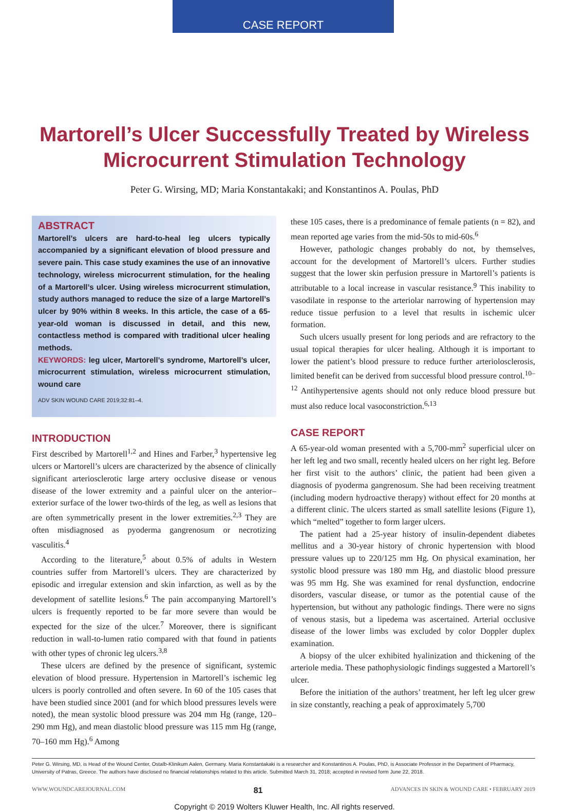CASE REPORT
Martorell’s Ulcer Successfully Treated by Wireless
Microcurrent Stimulation Technology
Peter G. Wirsing, MD; Maria Konstantakaki; and Konstantinos A. Poulas, PhD
ABSTRACT
Martorell’s ulcers are hard-to-heal leg ulcers typically accompanied by a significant elevation of blood pressure and severe pain. This case study examines the use of an innovative technology, wireless microcurrent stimulation, for the healing of a Martorell’s ulcer. Using wireless microcurrent stimulation, study authors managed to reduce the size of a large Martorell’s ulcer by 90% within 8 weeks. In this article, the case of a 65-year-old woman is discussed in detail, and this new, contactless method is compared with traditional ulcer healing methods.
KEYWORDS: leg ulcer, Martorell’s syndrome, Martorell’s ulcer, microcurrent stimulation, wireless microcurrent stimulation, wound care
ADV SKIN WOUND CARE 2019;32:81–4.
INTRODUCTION
First described by Martorell<sup>1,2</sup> and Hines and Farber,<sup>3</sup> hypertensive leg ulcers or Martorell’s ulcers are characterized by the absence of clinically significant arteriosclerotic large artery occlusive disease or venous disease of the lower extremity and a painful ulcer on the anterior–exterior surface of the lower two-thirds of the leg, as well as lesions that are often symmetrically present in the lower extremities.<sup>2,3</sup> They are often misdiagnosed as pyoderma gangrenosum or necrotizing vasculitis.<sup>4</sup>
According to the literature,<sup>5</sup> about 0.5% of adults in Western countries suffer from Martorell’s ulcers. They are characterized by episodic and irregular extension and skin infarction, as well as by the development of satellite lesions.<sup>6</sup> The pain accompanying Martorell’s ulcers is frequently reported to be far more severe than would be expected for the size of the ulcer.<sup>7</sup> Moreover, there is significant reduction in wall-to-lumen ratio compared with that found in patients with other types of chronic leg ulcers.<sup>3,8</sup>
These ulcers are defined by the presence of significant, systemic elevation of blood pressure. Hypertension in Martorell’s ischemic leg ulcers is poorly controlled and often severe. In 60 of the 105 cases that have been studied since 2001 (and for which blood pressures levels were noted), the mean systolic blood pressure was 204 mm Hg (range, 120–290 mm Hg), and mean diastolic blood pressure was 115 mm Hg (range, 70–160 mm Hg).<sup>6</sup> Among
these 105 cases, there is a predominance of female patients (n = 82), and mean reported age varies from the mid-50s to mid-60s.<sup>6</sup>
However, pathologic changes probably do not, by themselves, account for the development of Martorell’s ulcers. Further studies suggest that the lower skin perfusion pressure in Martorell’s patients is attributable to a local increase in vascular resistance.<sup>9</sup> This inability to vasodilate in response to the arteriolar narrowing of hypertension may reduce tissue perfusion to a level that results in ischemic ulcer formation.
Such ulcers usually present for long periods and are refractory to the usual topical therapies for ulcer healing. Although it is important to lower the patient’s blood pressure to reduce further arteriolosclerosis, limited benefit can be derived from successful blood pressure control.<sup>10–12</sup> Antihypertensive agents should not only reduce blood pressure but must also reduce local vasoconstriction.<sup>6,13</sup>
CASE REPORT
A 65-year-old woman presented with a 5,700-mm<sup>2</sup> superficial ulcer on her left leg and two small, recently healed ulcers on her right leg. Before her first visit to the authors’ clinic, the patient had been given a diagnosis of pyoderma gangrenosum. She had been receiving treatment (including modern hydroactive therapy) without effect for 20 months at a different clinic. The ulcers started as small satellite lesions (Figure 1), which “melted” together to form larger ulcers.
The patient had a 25-year history of insulin-dependent diabetes mellitus and a 30-year history of chronic hypertension with blood pressure values up to 220/125 mm Hg. On physical examination, her systolic blood pressure was 180 mm Hg, and diastolic blood pressure was 95 mm Hg. She was examined for renal dysfunction, endocrine disorders, vascular disease, or tumor as the potential cause of the hypertension, but without any pathologic findings. There were no signs of venous stasis, but a lipedema was ascertained. Arterial occlusive disease of the lower limbs was excluded by color Doppler duplex examination.
A biopsy of the ulcer exhibited hyalinization and thickening of the arteriole media. These pathophysiologic findings suggested a Martorell’s ulcer.
Before the initiation of the authors’ treatment, her left leg ulcer grew in size constantly, reaching a peak of approximately 5,700
Peter G. Wirsing, MD, is Head of the Wound Center, Ostalb-Klinikum Aalen, Germany. Maria Konstantakaki is a researcher and Konstantinos A. Poulas, PhD, is Associate Professor in the Department of Pharmacy, University of Patras, Greece. The authors have disclosed no financial relationships related to this article. Submitted March 31, 2018; accepted in revised form June 22, 2018.
WWW.WOUNDCAREJOURNAL.COM 81 ADVANCES IN SKIN & WOUND CARE • FEBRUARY 2019
Copyright © 2019 Wolters Kluwer Health, Inc. All rights reserved.